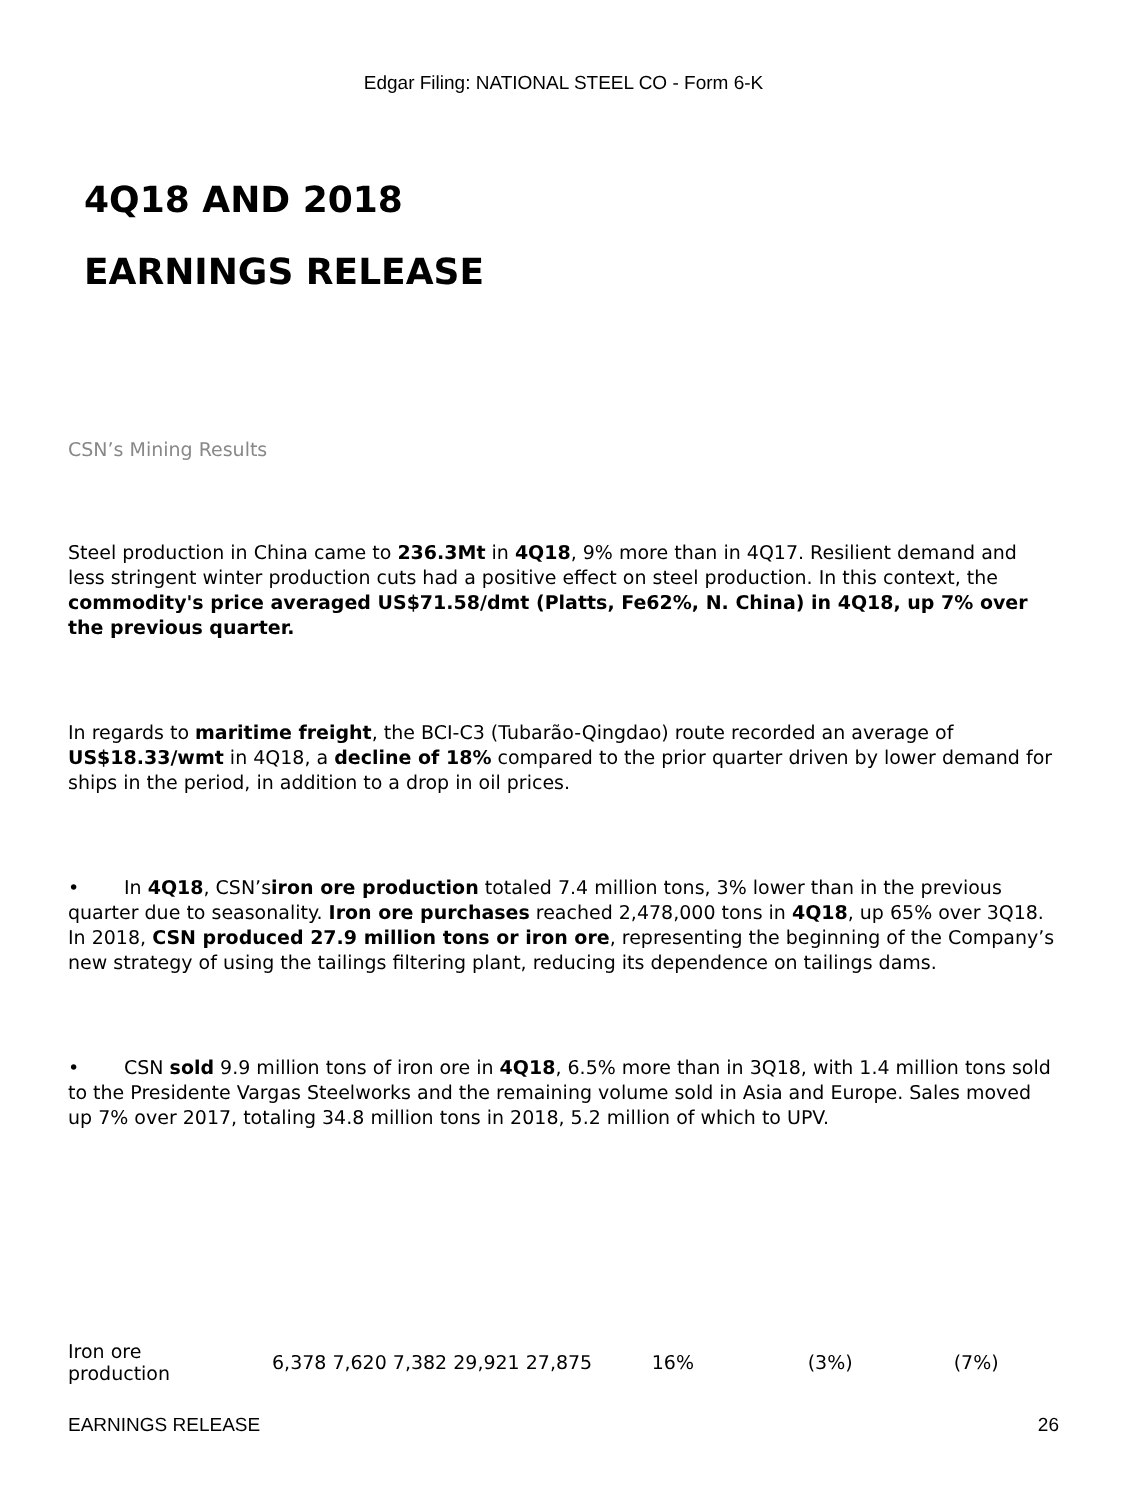Edgar Filing: NATIONAL STEEL CO - Form 6-K
4Q18 AND 2018
EARNINGS RELEASE
CSN’s Mining Results
Steel production in China came to 236.3Mt in 4Q18, 9% more than in 4Q17. Resilient demand and less stringent winter production cuts had a positive effect on steel production. In this context, the commodity's price averaged US$71.58/dmt (Platts, Fe62%, N. China) in 4Q18, up 7% over the previous quarter.
In regards to maritime freight, the BCI-C3 (Tubarão-Qingdao) route recorded an average of US$18.33/wmt in 4Q18, a decline of 18% compared to the prior quarter driven by lower demand for ships in the period, in addition to a drop in oil prices.
• In 4Q18, CSN’siron ore production totaled 7.4 million tons, 3% lower than in the previous quarter due to seasonality. Iron ore purchases reached 2,478,000 tons in 4Q18, up 65% over 3Q18. In 2018, CSN produced 27.9 million tons or iron ore, representing the beginning of the Company’s new strategy of using the tailings filtering plant, reducing its dependence on tailings dams.
• CSN sold 9.9 million tons of iron ore in 4Q18, 6.5% more than in 3Q18, with 1.4 million tons sold to the Presidente Vargas Steelworks and the remaining volume sold in Asia and Europe. Sales moved up 7% over 2017, totaling 34.8 million tons in 2018, 5.2 million of which to UPV.
| Iron ore production | 6,378 | 7,620 | 7,382 | 29,921 | 27,875 | 16% | (3%) | (7%) |
EARNINGS RELEASE 26